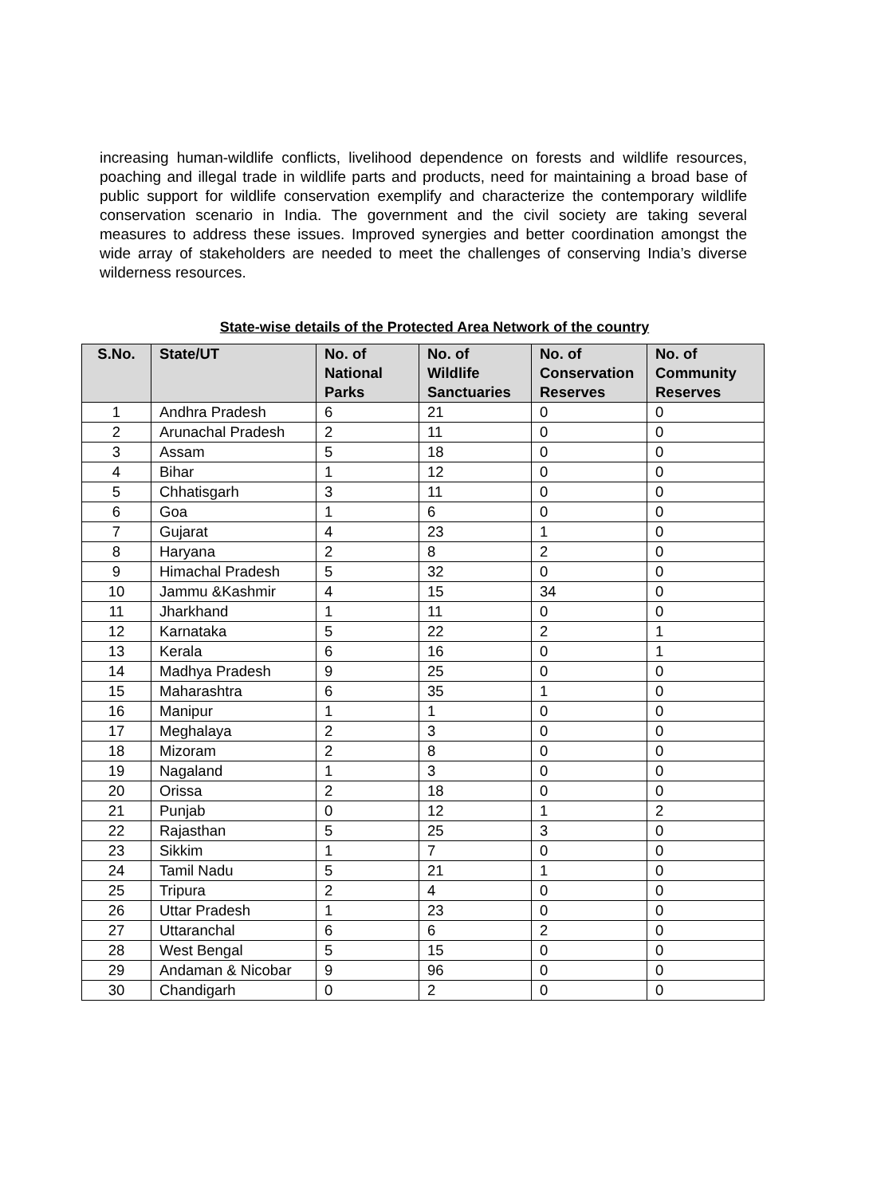increasing human-wildlife conflicts, livelihood dependence on forests and wildlife resources, poaching and illegal trade in wildlife parts and products, need for maintaining a broad base of public support for wildlife conservation exemplify and characterize the contemporary wildlife conservation scenario in India. The government and the civil society are taking several measures to address these issues. Improved synergies and better coordination amongst the wide array of stakeholders are needed to meet the challenges of conserving India’s diverse wilderness resources.
State-wise details of the Protected Area Network of the country
| S.No. | State/UT | No. of National Parks | No. of Wildlife Sanctuaries | No. of Conservation Reserves | No. of Community Reserves |
| --- | --- | --- | --- | --- | --- |
| 1 | Andhra Pradesh | 6 | 21 | 0 | 0 |
| 2 | Arunachal Pradesh | 2 | 11 | 0 | 0 |
| 3 | Assam | 5 | 18 | 0 | 0 |
| 4 | Bihar | 1 | 12 | 0 | 0 |
| 5 | Chhatisgarh | 3 | 11 | 0 | 0 |
| 6 | Goa | 1 | 6 | 0 | 0 |
| 7 | Gujarat | 4 | 23 | 1 | 0 |
| 8 | Haryana | 2 | 8 | 2 | 0 |
| 9 | Himachal Pradesh | 5 | 32 | 0 | 0 |
| 10 | Jammu &Kashmir | 4 | 15 | 34 | 0 |
| 11 | Jharkhand | 1 | 11 | 0 | 0 |
| 12 | Karnataka | 5 | 22 | 2 | 1 |
| 13 | Kerala | 6 | 16 | 0 | 1 |
| 14 | Madhya Pradesh | 9 | 25 | 0 | 0 |
| 15 | Maharashtra | 6 | 35 | 1 | 0 |
| 16 | Manipur | 1 | 1 | 0 | 0 |
| 17 | Meghalaya | 2 | 3 | 0 | 0 |
| 18 | Mizoram | 2 | 8 | 0 | 0 |
| 19 | Nagaland | 1 | 3 | 0 | 0 |
| 20 | Orissa | 2 | 18 | 0 | 0 |
| 21 | Punjab | 0 | 12 | 1 | 2 |
| 22 | Rajasthan | 5 | 25 | 3 | 0 |
| 23 | Sikkim | 1 | 7 | 0 | 0 |
| 24 | Tamil Nadu | 5 | 21 | 1 | 0 |
| 25 | Tripura | 2 | 4 | 0 | 0 |
| 26 | Uttar Pradesh | 1 | 23 | 0 | 0 |
| 27 | Uttaranchal | 6 | 6 | 2 | 0 |
| 28 | West Bengal | 5 | 15 | 0 | 0 |
| 29 | Andaman & Nicobar | 9 | 96 | 0 | 0 |
| 30 | Chandigarh | 0 | 2 | 0 | 0 |